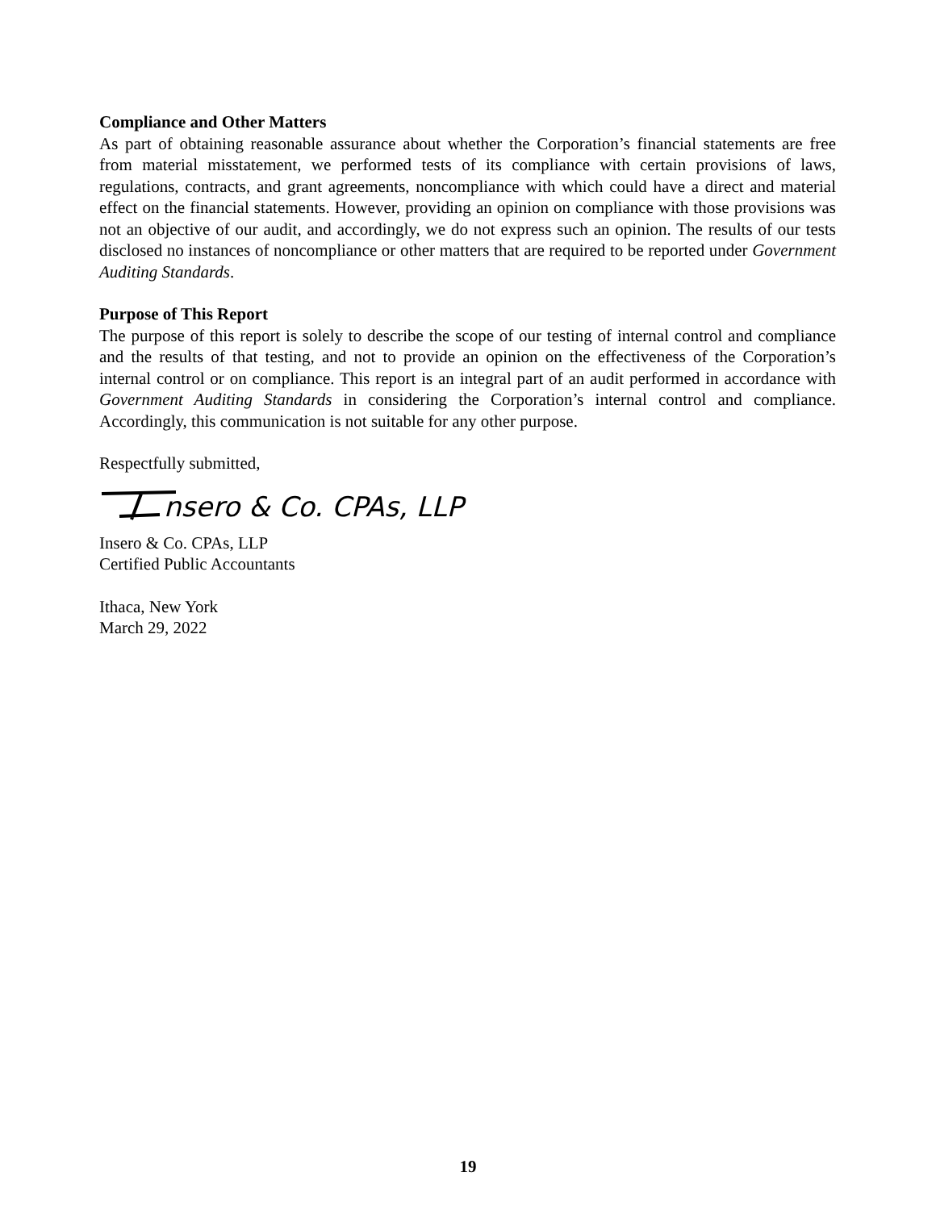Compliance and Other Matters
As part of obtaining reasonable assurance about whether the Corporation’s financial statements are free from material misstatement, we performed tests of its compliance with certain provisions of laws, regulations, contracts, and grant agreements, noncompliance with which could have a direct and material effect on the financial statements. However, providing an opinion on compliance with those provisions was not an objective of our audit, and accordingly, we do not express such an opinion. The results of our tests disclosed no instances of noncompliance or other matters that are required to be reported under Government Auditing Standards.
Purpose of This Report
The purpose of this report is solely to describe the scope of our testing of internal control and compliance and the results of that testing, and not to provide an opinion on the effectiveness of the Corporation’s internal control or on compliance. This report is an integral part of an audit performed in accordance with Government Auditing Standards in considering the Corporation’s internal control and compliance. Accordingly, this communication is not suitable for any other purpose.
Respectfully submitted,
nsero & Co. CPAs, LLP
Insero & Co. CPAs, LLP
Certified Public Accountants
Ithaca, New York
March 29, 2022
19